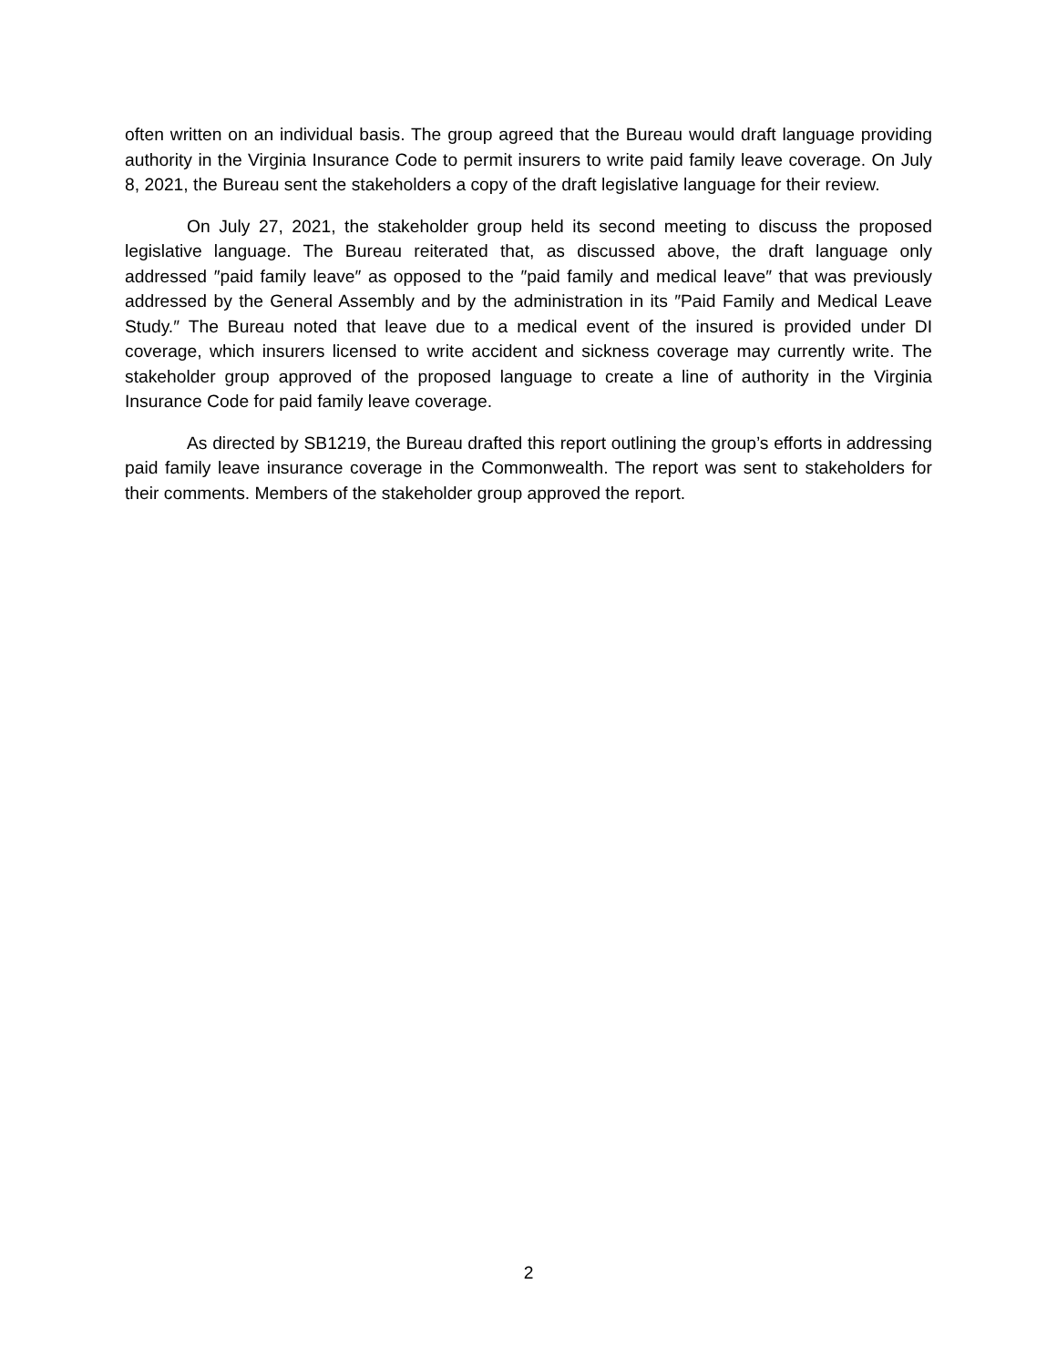often written on an individual basis. The group agreed that the Bureau would draft language providing authority in the Virginia Insurance Code to permit insurers to write paid family leave coverage. On July 8, 2021, the Bureau sent the stakeholders a copy of the draft legislative language for their review.
On July 27, 2021, the stakeholder group held its second meeting to discuss the proposed legislative language. The Bureau reiterated that, as discussed above, the draft language only addressed ″paid family leave″ as opposed to the ″paid family and medical leave″ that was previously addressed by the General Assembly and by the administration in its ″Paid Family and Medical Leave Study.″ The Bureau noted that leave due to a medical event of the insured is provided under DI coverage, which insurers licensed to write accident and sickness coverage may currently write. The stakeholder group approved of the proposed language to create a line of authority in the Virginia Insurance Code for paid family leave coverage.
As directed by SB1219, the Bureau drafted this report outlining the group’s efforts in addressing paid family leave insurance coverage in the Commonwealth. The report was sent to stakeholders for their comments. Members of the stakeholder group approved the report.
2